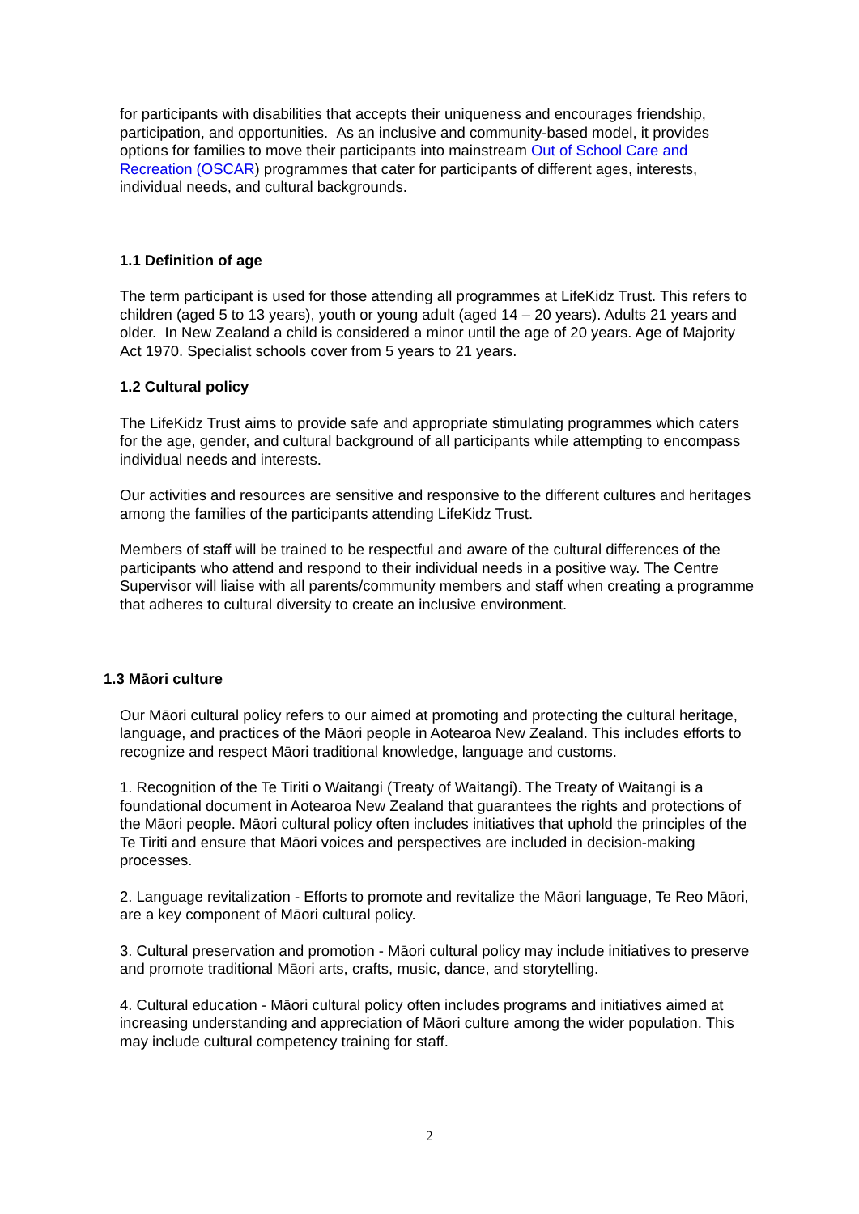for participants with disabilities that accepts their uniqueness and encourages friendship, participation, and opportunities. As an inclusive and community-based model, it provides options for families to move their participants into mainstream Out of School Care and Recreation (OSCAR) programmes that cater for participants of different ages, interests, individual needs, and cultural backgrounds.
1.1 Definition of age
The term participant is used for those attending all programmes at LifeKidz Trust. This refers to children (aged 5 to 13 years), youth or young adult (aged 14 – 20 years). Adults 21 years and older. In New Zealand a child is considered a minor until the age of 20 years. Age of Majority Act 1970. Specialist schools cover from 5 years to 21 years.
1.2 Cultural policy
The LifeKidz Trust aims to provide safe and appropriate stimulating programmes which caters for the age, gender, and cultural background of all participants while attempting to encompass individual needs and interests.
Our activities and resources are sensitive and responsive to the different cultures and heritages among the families of the participants attending LifeKidz Trust.
Members of staff will be trained to be respectful and aware of the cultural differences of the participants who attend and respond to their individual needs in a positive way. The Centre Supervisor will liaise with all parents/community members and staff when creating a programme that adheres to cultural diversity to create an inclusive environment.
1.3 Māori culture
Our Māori cultural policy refers to our aimed at promoting and protecting the cultural heritage, language, and practices of the Māori people in Aotearoa New Zealand. This includes efforts to recognize and respect Māori traditional knowledge, language and customs.
1. Recognition of the Te Tiriti o Waitangi (Treaty of Waitangi). The Treaty of Waitangi is a foundational document in Aotearoa New Zealand that guarantees the rights and protections of the Māori people. Māori cultural policy often includes initiatives that uphold the principles of the Te Tiriti and ensure that Māori voices and perspectives are included in decision-making processes.
2. Language revitalization - Efforts to promote and revitalize the Māori language, Te Reo Māori, are a key component of Māori cultural policy.
3. Cultural preservation and promotion - Māori cultural policy may include initiatives to preserve and promote traditional Māori arts, crafts, music, dance, and storytelling.
4. Cultural education - Māori cultural policy often includes programs and initiatives aimed at increasing understanding and appreciation of Māori culture among the wider population. This may include cultural competency training for staff.
2